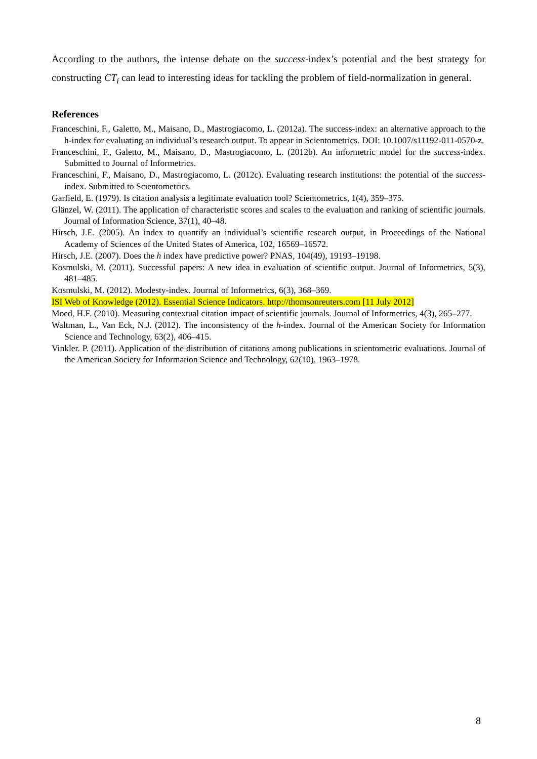According to the authors, the intense debate on the success-index’s potential and the best strategy for constructing CT<sub>i</sub> can lead to interesting ideas for tackling the problem of field-normalization in general.
References
Franceschini, F., Galetto, M., Maisano, D., Mastrogiacomo, L. (2012a). The success-index: an alternative approach to the h-index for evaluating an individual’s research output. To appear in Scientometrics. DOI: 10.1007/s11192-011-0570-z.
Franceschini, F., Galetto, M., Maisano, D., Mastrogiacomo, L. (2012b). An informetric model for the success-index. Submitted to Journal of Informetrics.
Franceschini, F., Maisano, D., Mastrogiacomo, L. (2012c). Evaluating research institutions: the potential of the success-index. Submitted to Scientometrics.
Garfield, E. (1979). Is citation analysis a legitimate evaluation tool? Scientometrics, 1(4), 359–375.
Glänzel, W. (2011). The application of characteristic scores and scales to the evaluation and ranking of scientific journals. Journal of Information Science, 37(1), 40–48.
Hirsch, J.E. (2005). An index to quantify an individual’s scientific research output, in Proceedings of the National Academy of Sciences of the United States of America, 102, 16569–16572.
Hirsch, J.E. (2007). Does the h index have predictive power? PNAS, 104(49), 19193–19198.
Kosmulski, M. (2011). Successful papers: A new idea in evaluation of scientific output. Journal of Informetrics, 5(3), 481–485.
Kosmulski, M. (2012). Modesty-index. Journal of Informetrics, 6(3), 368–369.
ISI Web of Knowledge (2012). Essential Science Indicators. http://thomsonreuters.com [11 July 2012]
Moed, H.F. (2010). Measuring contextual citation impact of scientific journals. Journal of Informetrics, 4(3), 265–277.
Waltman, L., Van Eck, N.J. (2012). The inconsistency of the h-index. Journal of the American Society for Information Science and Technology, 63(2), 406–415.
Vinkler. P. (2011). Application of the distribution of citations among publications in scientometric evaluations. Journal of the American Society for Information Science and Technology, 62(10), 1963–1978.
8